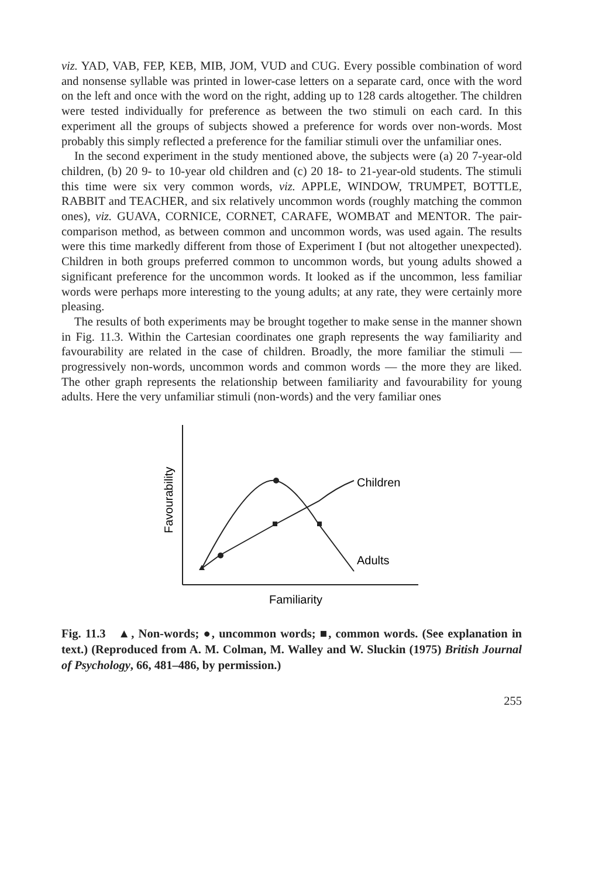viz. YAD, VAB, FEP, KEB, MIB, JOM, VUD and CUG. Every possible combination of word and nonsense syllable was printed in lower-case letters on a separate card, once with the word on the left and once with the word on the right, adding up to 128 cards altogether. The children were tested individually for preference as between the two stimuli on each card. In this experiment all the groups of subjects showed a preference for words over non-words. Most probably this simply reflected a preference for the familiar stimuli over the unfamiliar ones.
In the second experiment in the study mentioned above, the subjects were (a) 20 7-year-old children, (b) 20 9- to 10-year old children and (c) 20 18- to 21-year-old students. The stimuli this time were six very common words, viz. APPLE, WINDOW, TRUMPET, BOTTLE, RABBIT and TEACHER, and six relatively uncommon words (roughly matching the common ones), viz. GUAVA, CORNICE, CORNET, CARAFE, WOMBAT and MENTOR. The pair-comparison method, as between common and uncommon words, was used again. The results were this time markedly different from those of Experiment I (but not altogether unexpected). Children in both groups preferred common to uncommon words, but young adults showed a significant preference for the uncommon words. It looked as if the uncommon, less familiar words were perhaps more interesting to the young adults; at any rate, they were certainly more pleasing.
The results of both experiments may be brought together to make sense in the manner shown in Fig. 11.3. Within the Cartesian coordinates one graph represents the way familiarity and favourability are related in the case of children. Broadly, the more familiar the stimuli — progressively non-words, uncommon words and common words — the more they are liked. The other graph represents the relationship between familiarity and favourability for young adults. Here the very unfamiliar stimuli (non-words) and the very familiar ones
Favourability
Children
Adults
Familiarity
Fig. 11.3 ▲, Non-words; ●, uncommon words; ■, common words. (See explanation in text.) (Reproduced from A. M. Colman, M. Walley and W. Sluckin (1975) British Journal of Psychology, 66, 481–486, by permission.)
255